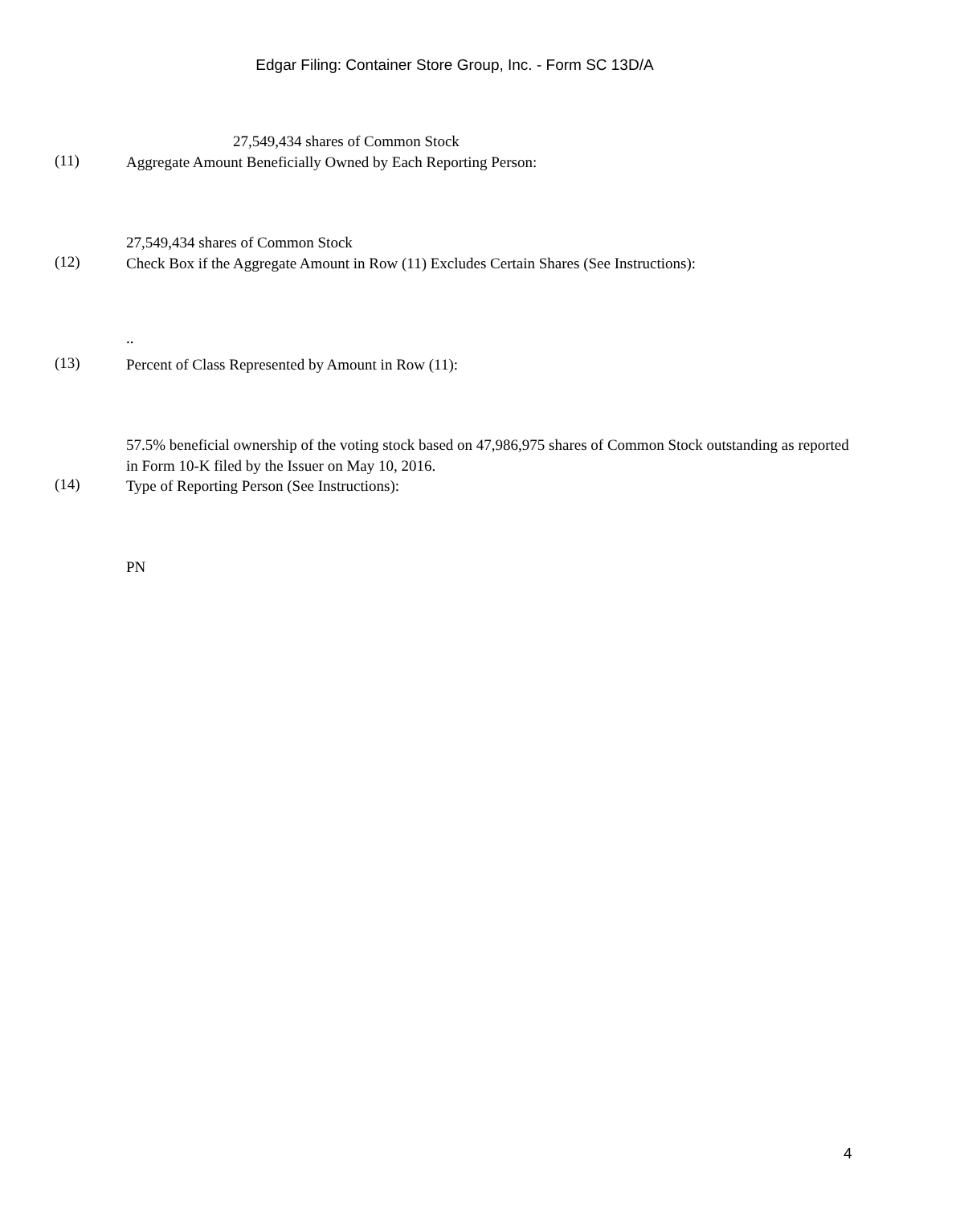Edgar Filing: Container Store Group, Inc. - Form SC 13D/A
27,549,434 shares of Common Stock
(11)
Aggregate Amount Beneficially Owned by Each Reporting Person:
27,549,434 shares of Common Stock
(12)
Check Box if the Aggregate Amount in Row (11) Excludes Certain Shares (See Instructions):
..
(13)
Percent of Class Represented by Amount in Row (11):
57.5% beneficial ownership of the voting stock based on 47,986,975 shares of Common Stock outstanding as reported in Form 10-K filed by the Issuer on May 10, 2016.
(14)
Type of Reporting Person (See Instructions):
PN
4